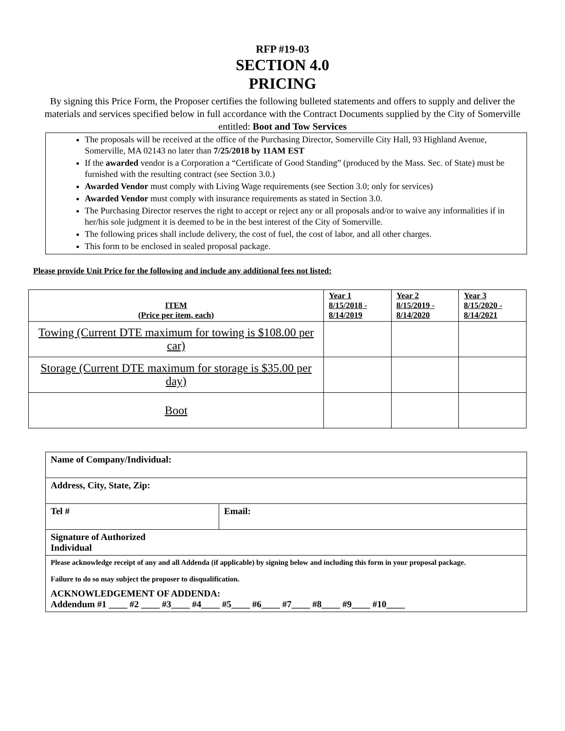RFP #19-03
SECTION 4.0
PRICING
By signing this Price Form, the Proposer certifies the following bulleted statements and offers to supply and deliver the materials and services specified below in full accordance with the Contract Documents supplied by the City of Somerville entitled: Boot and Tow Services
The proposals will be received at the office of the Purchasing Director, Somerville City Hall, 93 Highland Avenue, Somerville, MA 02143 no later than 7/25/2018 by 11AM EST
If the awarded vendor is a Corporation a “Certificate of Good Standing” (produced by the Mass. Sec. of State) must be furnished with the resulting contract (see Section 3.0.)
Awarded Vendor must comply with Living Wage requirements (see Section 3.0; only for services)
Awarded Vendor must comply with insurance requirements as stated in Section 3.0.
The Purchasing Director reserves the right to accept or reject any or all proposals and/or to waive any informalities if in her/his sole judgment it is deemed to be in the best interest of the City of Somerville.
The following prices shall include delivery, the cost of fuel, the cost of labor, and all other charges.
This form to be enclosed in sealed proposal package.
Please provide Unit Price for the following and include any additional fees not listed:
| ITEM (Price per item, each) | Year 1 8/15/2018 - 8/14/2019 | Year 2 8/15/2019 - 8/14/2020 | Year 3 8/15/2020 - 8/14/2021 |
| --- | --- | --- | --- |
| Towing (Current DTE maximum for towing is $108.00 per car) | | | |
| Storage (Current DTE maximum for storage is $35.00 per day) | | | |
| Boot | | | |
| Name of Company/Individual: | |
| Address, City, State, Zip: | |
| Tel # | Email: |
| Signature of Authorized Individual | |
| Please acknowledge receipt of any and all Addenda (if applicable) by signing below and including this form in your proposal package. Failure to do so may subject the proposer to disqualification. | |
| ACKNOWLEDGEMENT OF ADDENDA: Addendum #1 ____ #2 ____ #3____ #4____ #5____ #6____ #7____ #8____ #9____ #10____ | |